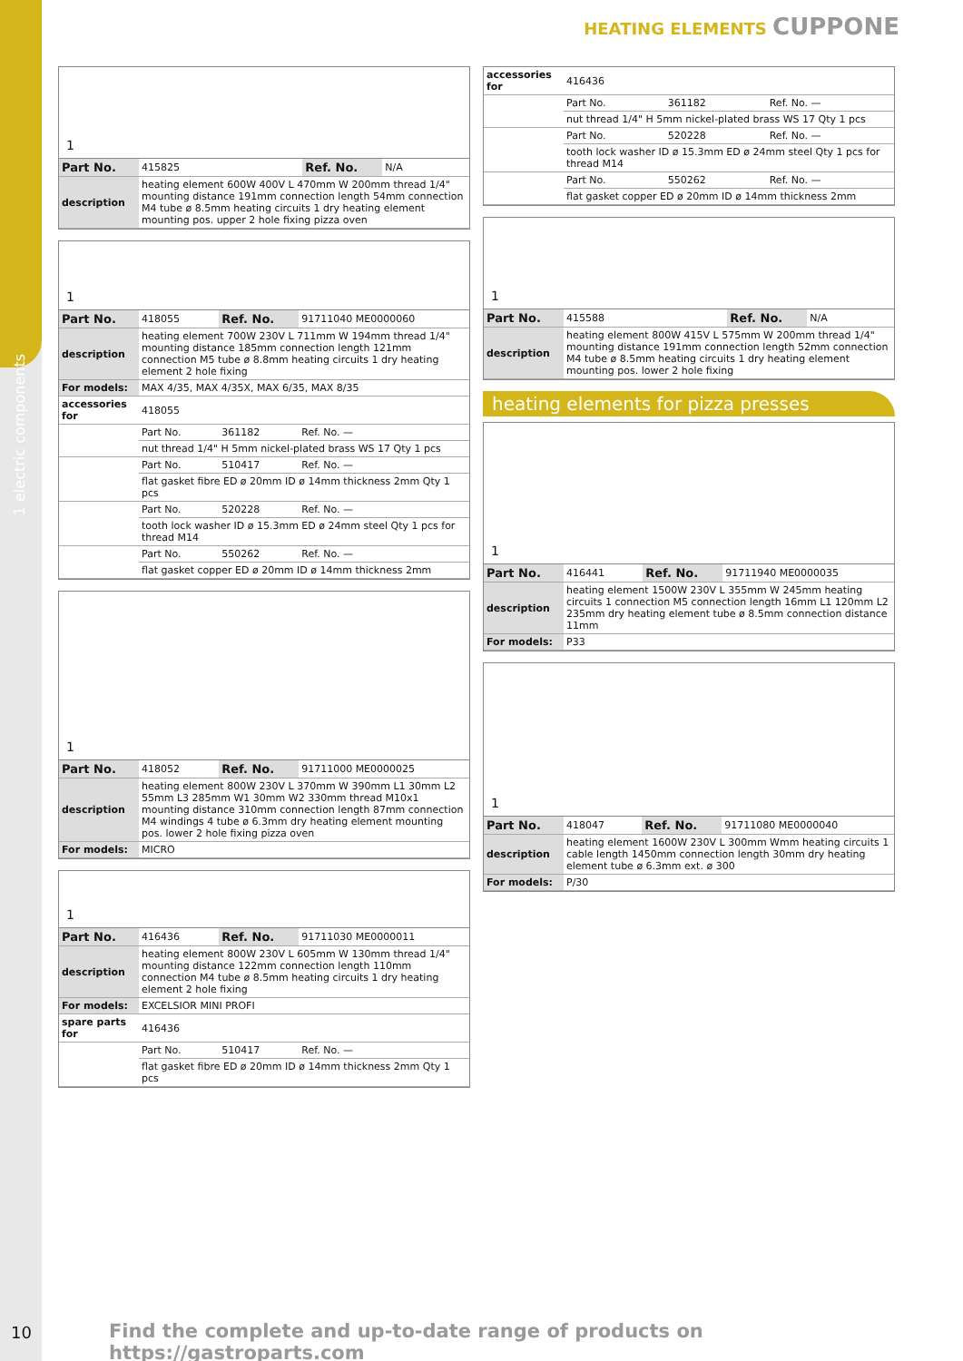1 electric components
HEATING ELEMENTS CUPPONE
1
| Part No. | 415825 | Ref. No. | N/A |
| description | heating element 600W 400V L 470mm W 200mm thread 1/4" mounting distance 191mm connection length 54mm connection M4 tube ø 8.5mm heating circuits 1 dry heating element mounting pos. upper 2 hole fixing pizza oven | | |
1
| Part No. | 418055 | Ref. No. | 91711040 ME0000060 |
| description | heating element 700W 230V L 711mm W 194mm thread 1/4" mounting distance 185mm connection length 121mm connection M5 tube ø 8.8mm heating circuits 1 dry heating element 2 hole fixing | | |
| For models: | MAX 4/35, MAX 4/35X, MAX 6/35, MAX 8/35 | | |
| accessories for | 418055 | | |
| | Part No. | 361182 | Ref. No. — |
| | nut thread 1/4" H 5mm nickel-plated brass WS 17 Qty 1 pcs | | |
| | Part No. | 510417 | Ref. No. — |
| | flat gasket fibre ED ø 20mm ID ø 14mm thickness 2mm Qty 1 pcs | | |
| | Part No. | 520228 | Ref. No. — |
| | tooth lock washer ID ø 15.3mm ED ø 24mm steel Qty 1 pcs for thread M14 | | |
| | Part No. | 550262 | Ref. No. — |
| | flat gasket copper ED ø 20mm ID ø 14mm thickness 2mm | | |
1
| Part No. | 418052 | Ref. No. | 91711000 ME0000025 |
| description | heating element 800W 230V L 370mm W 390mm L1 30mm L2 55mm L3 285mm W1 30mm W2 330mm thread M10x1 mounting distance 310mm connection length 87mm connection M4 windings 4 tube ø 6.3mm dry heating element mounting pos. lower 2 hole fixing pizza oven | | |
| For models: | MICRO | | |
1
| Part No. | 416436 | Ref. No. | 91711030 ME0000011 |
| description | heating element 800W 230V L 605mm W 130mm thread 1/4" mounting distance 122mm connection length 110mm connection M4 tube ø 8.5mm heating circuits 1 dry heating element 2 hole fixing | | |
| For models: | EXCELSIOR MINI PROFI | | |
| spare parts for | 416436 | | |
| | Part No. | 510417 | Ref. No. — |
| | flat gasket fibre ED ø 20mm ID ø 14mm thickness 2mm Qty 1 pcs | | |
| accessories for | 416436 | | |
| | Part No. | 361182 | Ref. No. — |
| | nut thread 1/4" H 5mm nickel-plated brass WS 17 Qty 1 pcs | | |
| | Part No. | 520228 | Ref. No. — |
| | tooth lock washer ID ø 15.3mm ED ø 24mm steel Qty 1 pcs for thread M14 | | |
| | Part No. | 550262 | Ref. No. — |
| | flat gasket copper ED ø 20mm ID ø 14mm thickness 2mm | | |
1
| Part No. | 415588 | Ref. No. | N/A |
| description | heating element 800W 415V L 575mm W 200mm thread 1/4" mounting distance 191mm connection length 52mm connection M4 tube ø 8.5mm heating circuits 1 dry heating element mounting pos. lower 2 hole fixing | | |
heating elements for pizza presses
1
| Part No. | 416441 | Ref. No. | 91711940 ME0000035 |
| description | heating element 1500W 230V L 355mm W 245mm heating circuits 1 connection M5 connection length 16mm L1 120mm L2 235mm dry heating element tube ø 8.5mm connection distance 11mm | | |
| For models: | P33 | | |
1
| Part No. | 418047 | Ref. No. | 91711080 ME0000040 |
| description | heating element 1600W 230V L 300mm Wmm heating circuits 1 cable length 1450mm connection length 30mm dry heating element tube ø 6.3mm ext. ø 300 | | |
| For models: | P/30 | | |
10
Find the complete and up-to-date range of products on https://gastroparts.com